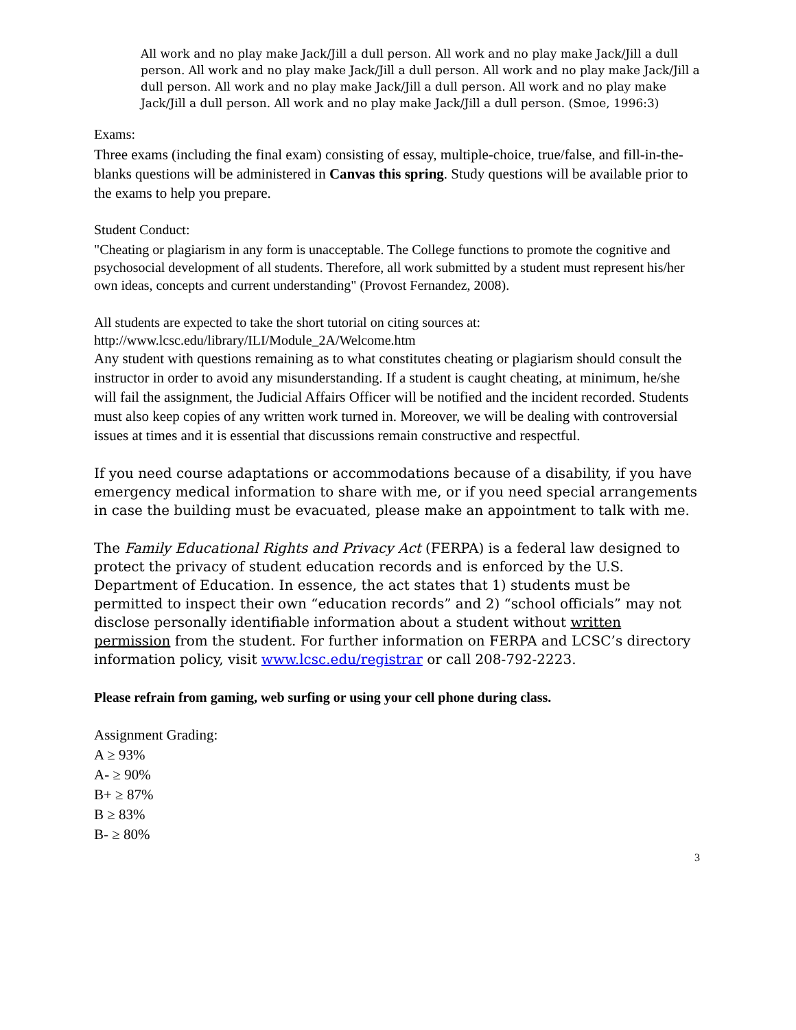All work and no play make Jack/Jill a dull person. All work and no play make Jack/Jill a dull person. All work and no play make Jack/Jill a dull person. All work and no play make Jack/Jill a dull person. All work and no play make Jack/Jill a dull person. All work and no play make Jack/Jill a dull person. All work and no play make Jack/Jill a dull person. (Smoe, 1996:3)
Exams:
Three exams (including the final exam) consisting of essay, multiple-choice, true/false, and fill-in-the-blanks questions will be administered in Canvas this spring. Study questions will be available prior to the exams to help you prepare.
Student Conduct:
"Cheating or plagiarism in any form is unacceptable. The College functions to promote the cognitive and psychosocial development of all students. Therefore, all work submitted by a student must represent his/her own ideas, concepts and current understanding" (Provost Fernandez, 2008).
All students are expected to take the short tutorial on citing sources at:
http://www.lcsc.edu/library/ILI/Module_2A/Welcome.htm
Any student with questions remaining as to what constitutes cheating or plagiarism should consult the instructor in order to avoid any misunderstanding. If a student is caught cheating, at minimum, he/she will fail the assignment, the Judicial Affairs Officer will be notified and the incident recorded. Students must also keep copies of any written work turned in. Moreover, we will be dealing with controversial issues at times and it is essential that discussions remain constructive and respectful.
If you need course adaptations or accommodations because of a disability, if you have emergency medical information to share with me, or if you need special arrangements in case the building must be evacuated, please make an appointment to talk with me.
The Family Educational Rights and Privacy Act (FERPA) is a federal law designed to protect the privacy of student education records and is enforced by the U.S. Department of Education. In essence, the act states that 1) students must be permitted to inspect their own “education records” and 2) “school officials” may not disclose personally identifiable information about a student without written permission from the student. For further information on FERPA and LCSC’s directory information policy, visit www.lcsc.edu/registrar or call 208-792-2223.
Please refrain from gaming, web surfing or using your cell phone during class.
Assignment Grading:
A ≥ 93%
A- ≥ 90%
B+ ≥ 87%
B ≥ 83%
B- ≥ 80%
3